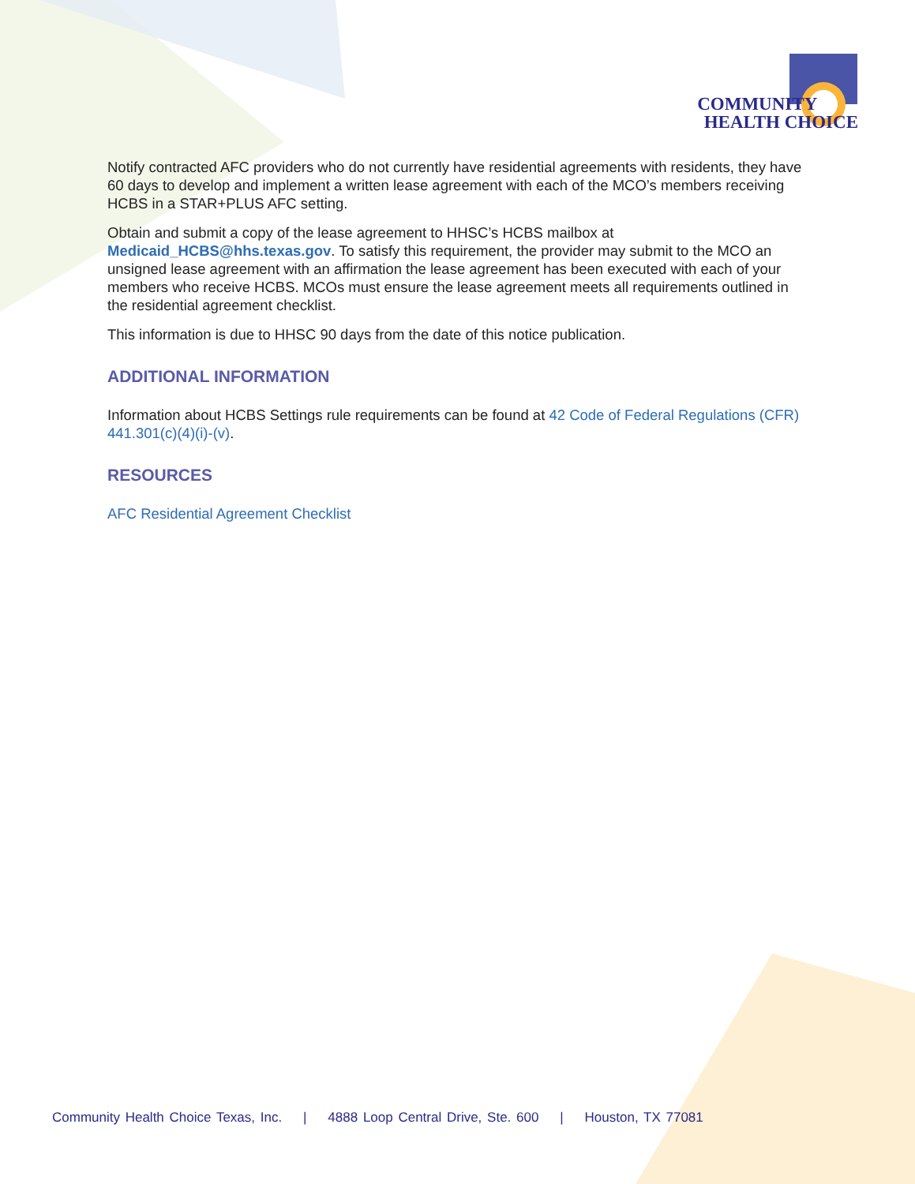COMMUNITY
HEALTH CHOICE
Notify contracted AFC providers who do not currently have residential agreements with residents, they have 60 days to develop and implement a written lease agreement with each of the MCO’s members receiving HCBS in a STAR+PLUS AFC setting.
Obtain and submit a copy of the lease agreement to HHSC’s HCBS mailbox at Medicaid_HCBS@hhs.texas.gov. To satisfy this requirement, the provider may submit to the MCO an unsigned lease agreement with an affirmation the lease agreement has been executed with each of your members who receive HCBS. MCOs must ensure the lease agreement meets all requirements outlined in the residential agreement checklist.
This information is due to HHSC 90 days from the date of this notice publication.
ADDITIONAL INFORMATION
Information about HCBS Settings rule requirements can be found at 42 Code of Federal Regulations (CFR) 441.301(c)(4)(i)-(v).
RESOURCES
AFC Residential Agreement Checklist
Community Health Choice Texas, Inc. | 4888 Loop Central Drive, Ste. 600 | Houston, TX 77081